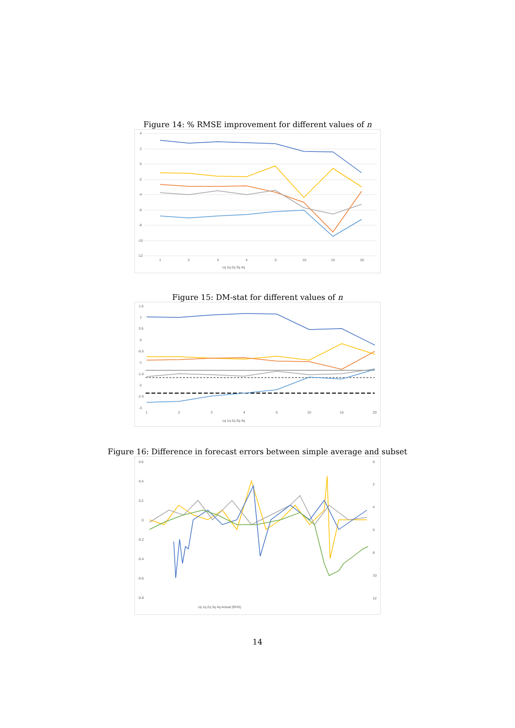Figure 14: % RMSE improvement for different values of n
4
2
0
-2
-4
-6
-8
-10
-12
1
2
3
4
5
10
15
20
cq 1q 2q 3q 4q
Figure 15: DM-stat for different values of n
1.5
1
0.5
0
-0.5
-1
-1.5
-2
-2.5
-3
1
2
3
4
5
10
15
20
cq 1q 2q 3q 4q
Figure 16: Difference in forecast errors between simple average and subset
0.6
0.4
0.2
0
-0.2
-0.4
-0.6
-0.8
0
2
4
6
8
10
12
cq 1q 2q 3q 4q Actual (RHS)
14